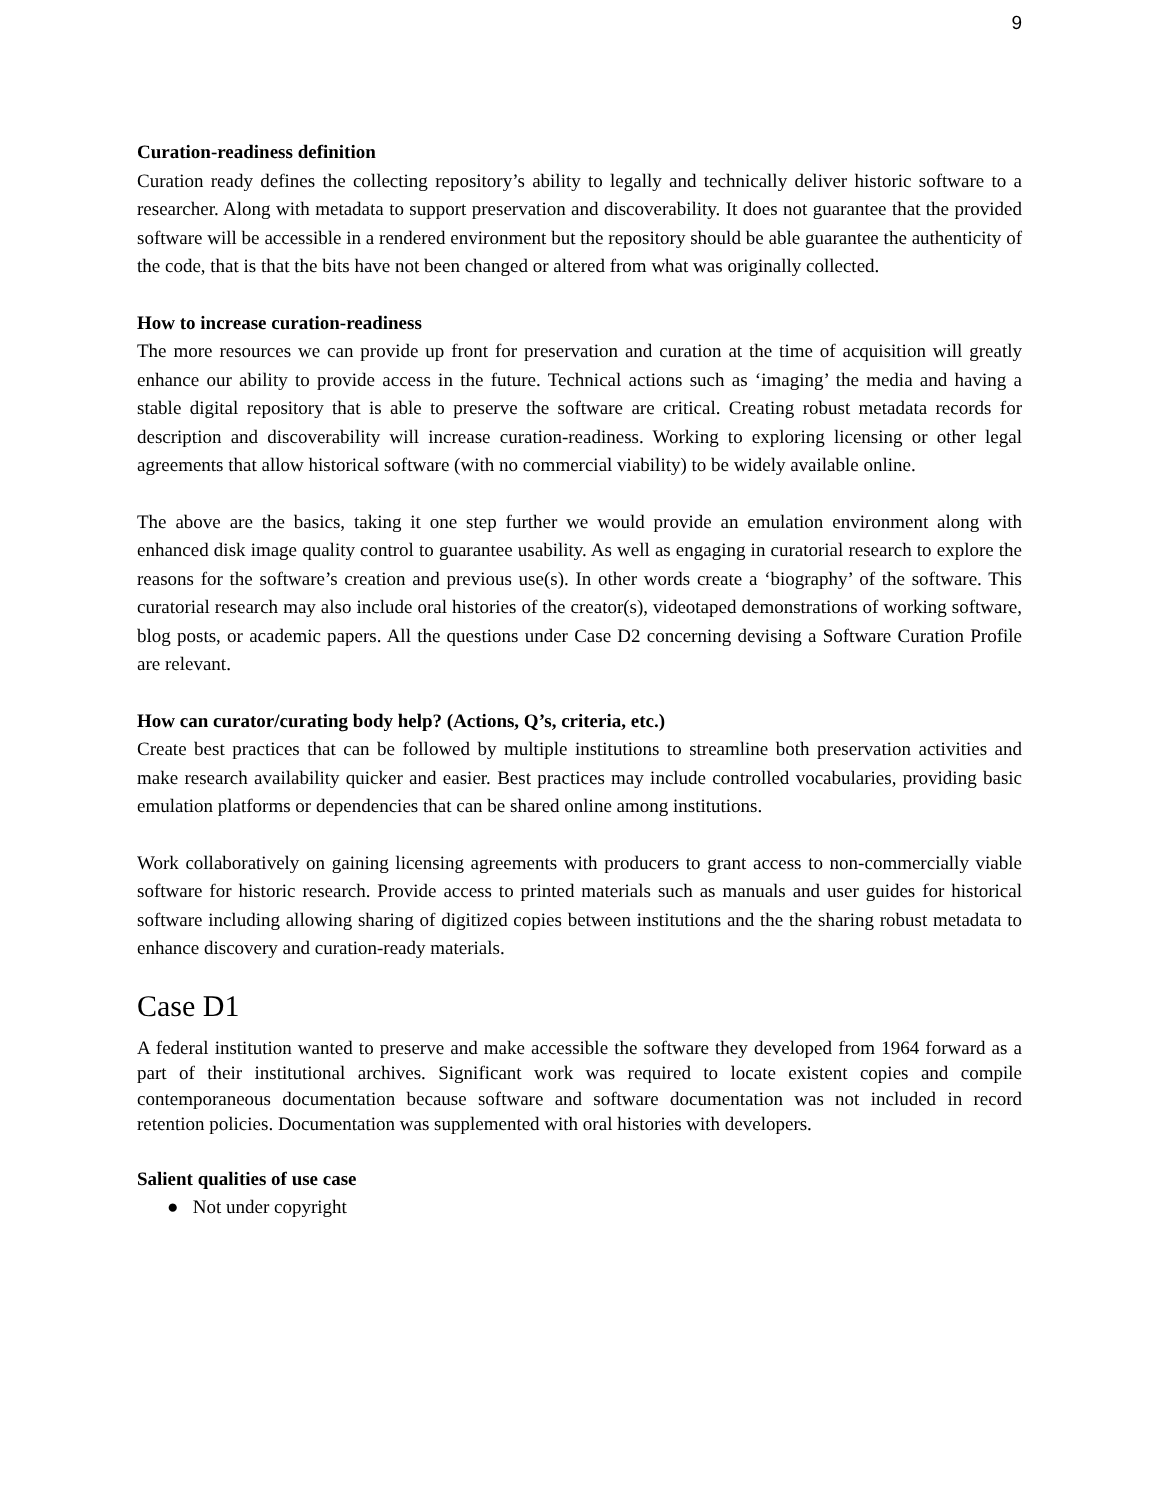9
Curation-readiness definition
Curation ready defines the collecting repository’s ability to legally and technically deliver historic software to a researcher. Along with metadata to support preservation and discoverability. It does not guarantee that the provided software will be accessible in a rendered environment but the repository should be able guarantee the authenticity of the code, that is that the bits have not been changed or altered from what was originally collected.
How to increase curation-readiness
The more resources we can provide up front for preservation and curation at the time of acquisition will greatly enhance our ability to provide access in the future. Technical actions such as ‘imaging’ the media and having a stable digital repository that is able to preserve the software are critical. Creating robust metadata records for description and discoverability will increase curation-readiness. Working to exploring licensing or other legal agreements that allow historical software (with no commercial viability) to be widely available online.
The above are the basics, taking it one step further we would provide an emulation environment along with enhanced disk image quality control to guarantee usability. As well as engaging in curatorial research to explore the reasons for the software’s creation and previous use(s). In other words create a ‘biography’ of the software. This curatorial research may also include oral histories of the creator(s), videotaped demonstrations of working software, blog posts, or academic papers. All the questions under Case D2 concerning devising a Software Curation Profile are relevant.
How can curator/curating body help? (Actions, Q’s, criteria, etc.)
Create best practices that can be followed by multiple institutions to streamline both preservation activities and make research availability quicker and easier. Best practices may include controlled vocabularies, providing basic emulation platforms or dependencies that can be shared online among institutions.
Work collaboratively on gaining licensing agreements with producers to grant access to non-commercially viable software for historic research. Provide access to printed materials such as manuals and user guides for historical software including allowing sharing of digitized copies between institutions and the the sharing robust metadata to enhance discovery and curation-ready materials.
Case D1
A federal institution wanted to preserve and make accessible the software they developed from 1964 forward as a part of their institutional archives. Significant work was required to locate existent copies and compile contemporaneous documentation because software and software documentation was not included in record retention policies. Documentation was supplemented with oral histories with developers.
Salient qualities of use case
● Not under copyright